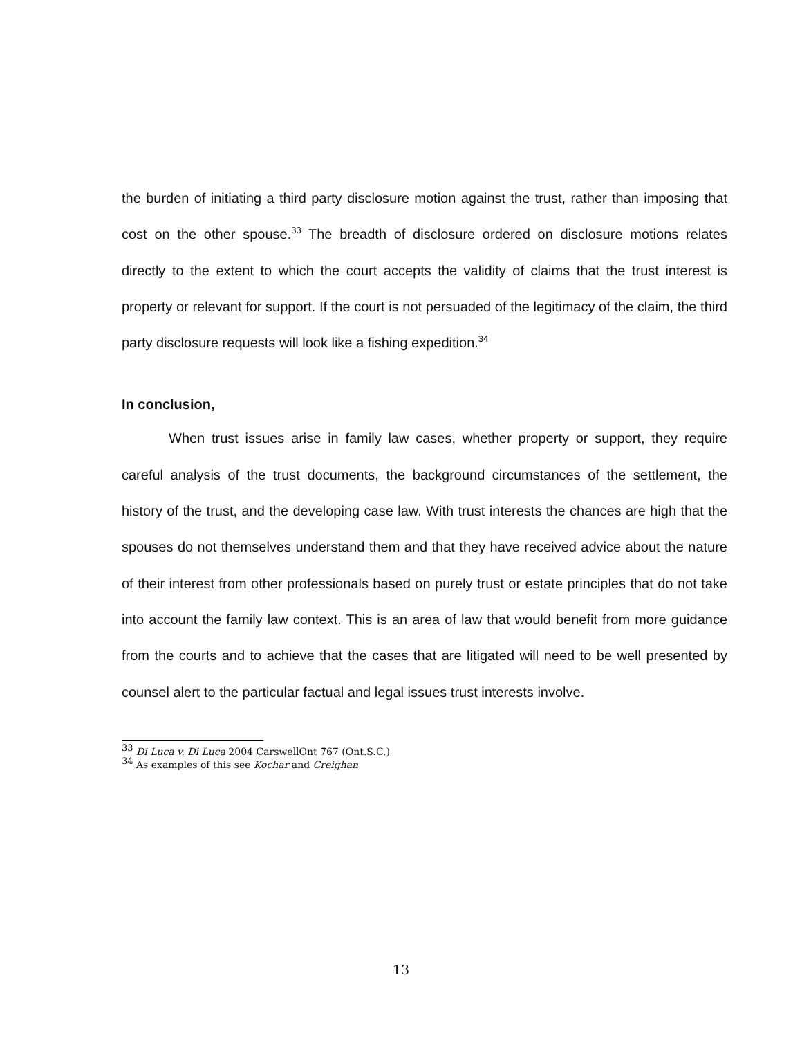the burden of initiating a third party disclosure motion against the trust, rather than imposing that cost on the other spouse.<sup>33</sup> The breadth of disclosure ordered on disclosure motions relates directly to the extent to which the court accepts the validity of claims that the trust interest is property or relevant for support. If the court is not persuaded of the legitimacy of the claim, the third party disclosure requests will look like a fishing expedition.<sup>34</sup>
In conclusion,
When trust issues arise in family law cases, whether property or support, they require careful analysis of the trust documents, the background circumstances of the settlement, the history of the trust, and the developing case law. With trust interests the chances are high that the spouses do not themselves understand them and that they have received advice about the nature of their interest from other professionals based on purely trust or estate principles that do not take into account the family law context. This is an area of law that would benefit from more guidance from the courts and to achieve that the cases that are litigated will need to be well presented by counsel alert to the particular factual and legal issues trust interests involve.
<sup>33</sup> Di Luca v. Di Luca 2004 CarswellOnt 767 (Ont.S.C.)
<sup>34</sup> As examples of this see Kochar and Creighan
13